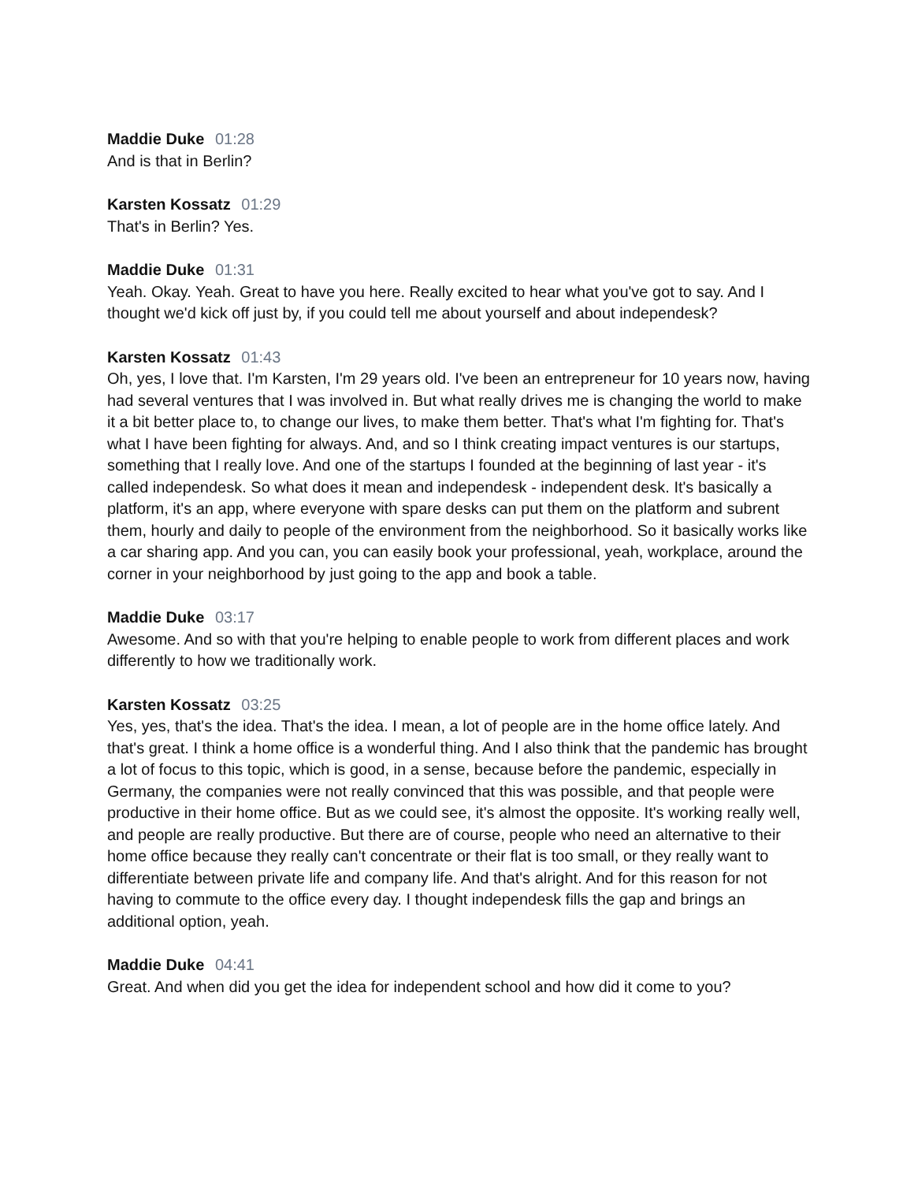Maddie Duke 01:28
And is that in Berlin?
Karsten Kossatz 01:29
That's in Berlin? Yes.
Maddie Duke 01:31
Yeah. Okay. Yeah. Great to have you here. Really excited to hear what you've got to say. And I thought we'd kick off just by, if you could tell me about yourself and about independesk?
Karsten Kossatz 01:43
Oh, yes, I love that. I'm Karsten, I'm 29 years old. I've been an entrepreneur for 10 years now, having had several ventures that I was involved in. But what really drives me is changing the world to make it a bit better place to, to change our lives, to make them better. That's what I'm fighting for. That's what I have been fighting for always. And, and so I think creating impact ventures is our startups, something that I really love. And one of the startups I founded at the beginning of last year - it's called independesk. So what does it mean and independesk - independent desk. It's basically a platform, it's an app, where everyone with spare desks can put them on the platform and subrent them, hourly and daily to people of the environment from the neighborhood. So it basically works like a car sharing app. And you can, you can easily book your professional, yeah, workplace, around the corner in your neighborhood by just going to the app and book a table.
Maddie Duke 03:17
Awesome. And so with that you're helping to enable people to work from different places and work differently to how we traditionally work.
Karsten Kossatz 03:25
Yes, yes, that's the idea. That's the idea. I mean, a lot of people are in the home office lately. And that's great. I think a home office is a wonderful thing. And I also think that the pandemic has brought a lot of focus to this topic, which is good, in a sense, because before the pandemic, especially in Germany, the companies were not really convinced that this was possible, and that people were productive in their home office. But as we could see, it's almost the opposite. It's working really well, and people are really productive. But there are of course, people who need an alternative to their home office because they really can't concentrate or their flat is too small, or they really want to differentiate between private life and company life. And that's alright. And for this reason for not having to commute to the office every day. I thought independesk fills the gap and brings an additional option, yeah.
Maddie Duke 04:41
Great. And when did you get the idea for independent school and how did it come to you?